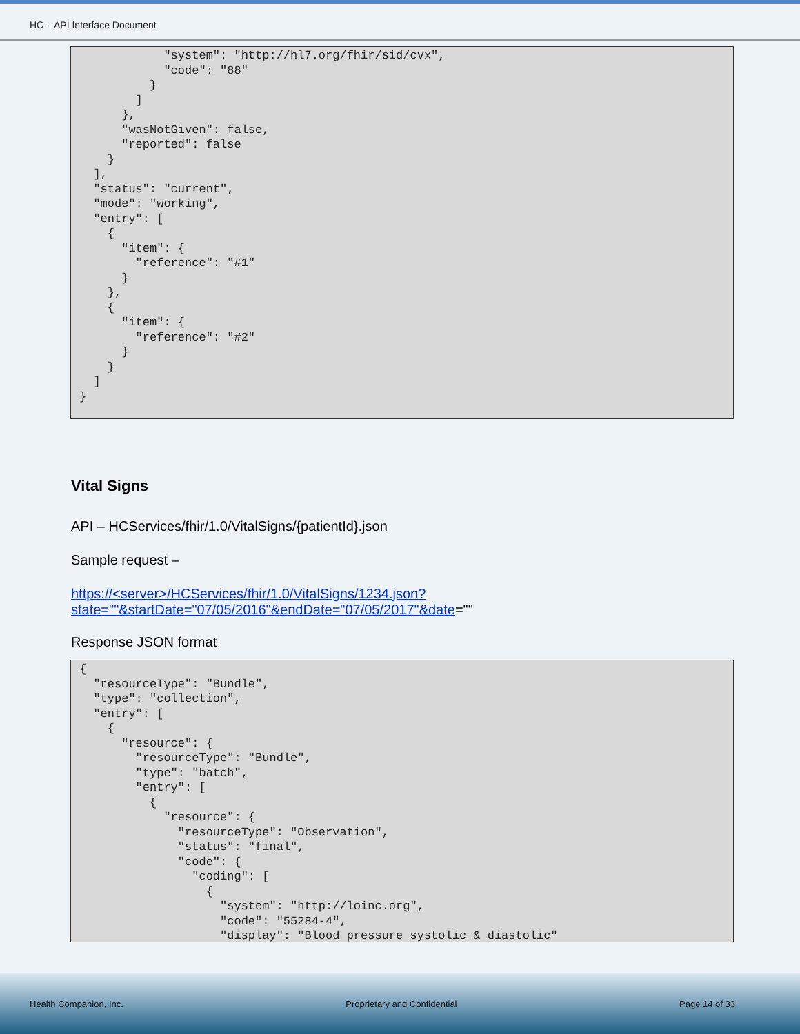HC – API Interface Document
            "system": "http://hl7.org/fhir/sid/cvx",
            "code": "88"
          }
        ]
      },
      "wasNotGiven": false,
      "reported": false
    }
  ],
  "status": "current",
  "mode": "working",
  "entry": [
    {
      "item": {
        "reference": "#1"
      }
    },
    {
      "item": {
        "reference": "#2"
      }
    }
  ]
}
Vital Signs
API – HCServices/fhir/1.0/VitalSigns/{patientId}.json
Sample request –
https://<server>/HCServices/fhir/1.0/VitalSigns/1234.json?state=""&startDate="07/05/2016"&endDate="07/05/2017"&date=""
Response JSON format
{
  "resourceType": "Bundle",
  "type": "collection",
  "entry": [
    {
      "resource": {
        "resourceType": "Bundle",
        "type": "batch",
        "entry": [
          {
            "resource": {
              "resourceType": "Observation",
              "status": "final",
              "code": {
                "coding": [
                  {
                    "system": "http://loinc.org",
                    "code": "55284-4",
                    "display": "Blood pressure systolic & diastolic"
Health Companion, Inc. Proprietary and Confidential Page 14 of 33